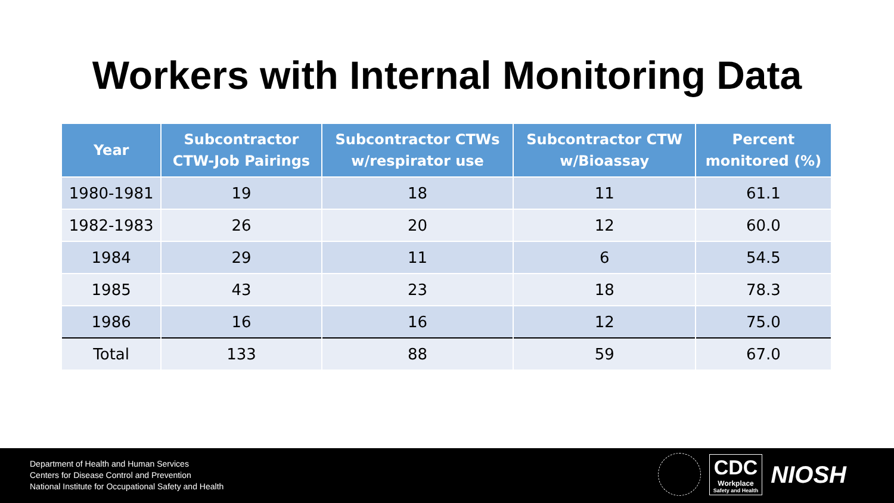Workers with Internal Monitoring Data
| Year | Subcontractor CTW-Job Pairings | Subcontractor CTWs w/respirator use | Subcontractor CTW w/Bioassay | Percent monitored (%) |
| --- | --- | --- | --- | --- |
| 1980-1981 | 19 | 18 | 11 | 61.1 |
| 1982-1983 | 26 | 20 | 12 | 60.0 |
| 1984 | 29 | 11 | 6 | 54.5 |
| 1985 | 43 | 23 | 18 | 78.3 |
| 1986 | 16 | 16 | 12 | 75.0 |
| Total | 133 | 88 | 59 | 67.0 |
Department of Health and Human Services
Centers for Disease Control and Prevention
National Institute for Occupational Safety and Health
CDC
Workplace
Safety and Health
NIOSH